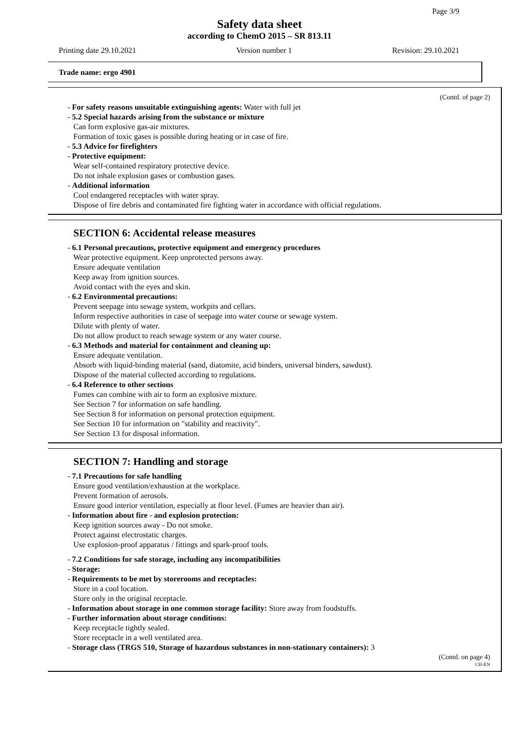Page 3/9
Safety data sheet
according to ChemO 2015 – SR 813.11
Printing date 29.10.2021 Version number 1 Revision: 29.10.2021
Trade name: ergo 4901
(Contd. of page 2)
- For safety reasons unsuitable extinguishing agents: Water with full jet
- 5.2 Special hazards arising from the substance or mixture
Can form explosive gas-air mixtures.
Formation of toxic gases is possible during heating or in case of fire.
- 5.3 Advice for firefighters
- Protective equipment:
Wear self-contained respiratory protective device.
Do not inhale explosion gases or combustion gases.
- Additional information
Cool endangered receptacles with water spray.
Dispose of fire debris and contaminated fire fighting water in accordance with official regulations.
SECTION 6: Accidental release measures
- 6.1 Personal precautions, protective equipment and emergency procedures
Wear protective equipment. Keep unprotected persons away.
Ensure adequate ventilation
Keep away from ignition sources.
Avoid contact with the eyes and skin.
- 6.2 Environmental precautions:
Prevent seepage into sewage system, workpits and cellars.
Inform respective authorities in case of seepage into water course or sewage system.
Dilute with plenty of water.
Do not allow product to reach sewage system or any water course.
- 6.3 Methods and material for containment and cleaning up:
Ensure adequate ventilation.
Absorb with liquid-binding material (sand, diatomite, acid binders, universal binders, sawdust).
Dispose of the material collected according to regulations.
- 6.4 Reference to other sections
Fumes can combine with air to form an explosive mixture.
See Section 7 for information on safe handling.
See Section 8 for information on personal protection equipment.
See Section 10 for information on "stability and reactivity".
See Section 13 for disposal information.
SECTION 7: Handling and storage
- 7.1 Precautions for safe handling
Ensure good ventilation/exhaustion at the workplace.
Prevent formation of aerosols.
Ensure good interior ventilation, especially at floor level. (Fumes are heavier than air).
- Information about fire - and explosion protection:
Keep ignition sources away - Do not smoke.
Protect against electrostatic charges.
Use explosion-proof apparatus / fittings and spark-proof tools.
- 7.2 Conditions for safe storage, including any incompatibilities
- Storage:
- Requirements to be met by storerooms and receptacles:
Store in a cool location.
Store only in the original receptacle.
- Information about storage in one common storage facility: Store away from foodstuffs.
- Further information about storage conditions:
Keep receptacle tightly sealed.
Store receptacle in a well ventilated area.
- Storage class (TRGS 510, Storage of hazardous substances in non-stationary containers): 3
(Contd. on page 4)
CH-EN